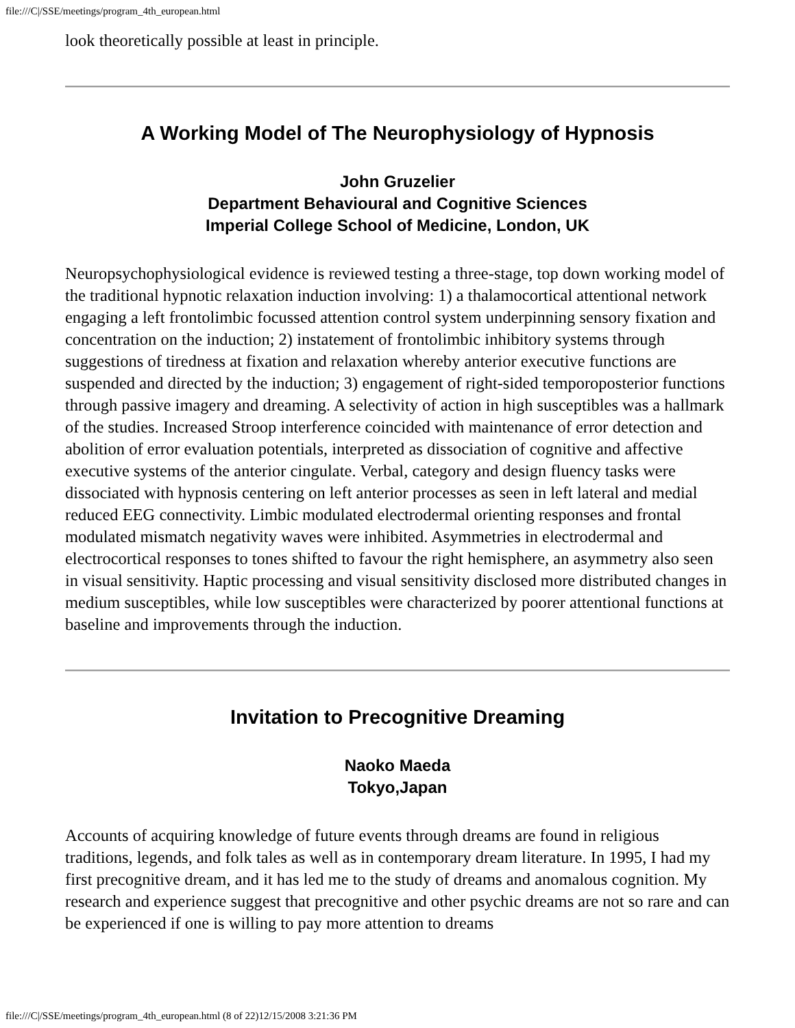file:///C|/SSE/meetings/program_4th_european.html
look theoretically possible at least in principle.
A Working Model of The Neurophysiology of Hypnosis
John Gruzelier
Department Behavioural and Cognitive Sciences
Imperial College School of Medicine, London, UK
Neuropsychophysiological evidence is reviewed testing a three-stage, top down working model of the traditional hypnotic relaxation induction involving: 1) a thalamocortical attentional network engaging a left frontolimbic focussed attention control system underpinning sensory fixation and concentration on the induction; 2) instatement of frontolimbic inhibitory systems through suggestions of tiredness at fixation and relaxation whereby anterior executive functions are suspended and directed by the induction; 3) engagement of right-sided temporoposterior functions through passive imagery and dreaming. A selectivity of action in high susceptibles was a hallmark of the studies. Increased Stroop interference coincided with maintenance of error detection and abolition of error evaluation potentials, interpreted as dissociation of cognitive and affective executive systems of the anterior cingulate. Verbal, category and design fluency tasks were dissociated with hypnosis centering on left anterior processes as seen in left lateral and medial reduced EEG connectivity. Limbic modulated electrodermal orienting responses and frontal modulated mismatch negativity waves were inhibited. Asymmetries in electrodermal and electrocortical responses to tones shifted to favour the right hemisphere, an asymmetry also seen in visual sensitivity. Haptic processing and visual sensitivity disclosed more distributed changes in medium susceptibles, while low susceptibles were characterized by poorer attentional functions at baseline and improvements through the induction.
Invitation to Precognitive Dreaming
Naoko Maeda
Tokyo,Japan
Accounts of acquiring knowledge of future events through dreams are found in religious traditions, legends, and folk tales as well as in contemporary dream literature. In 1995, I had my first precognitive dream, and it has led me to the study of dreams and anomalous cognition. My research and experience suggest that precognitive and other psychic dreams are not so rare and can be experienced if one is willing to pay more attention to dreams
file:///C|/SSE/meetings/program_4th_european.html (8 of 22)12/15/2008 3:21:36 PM